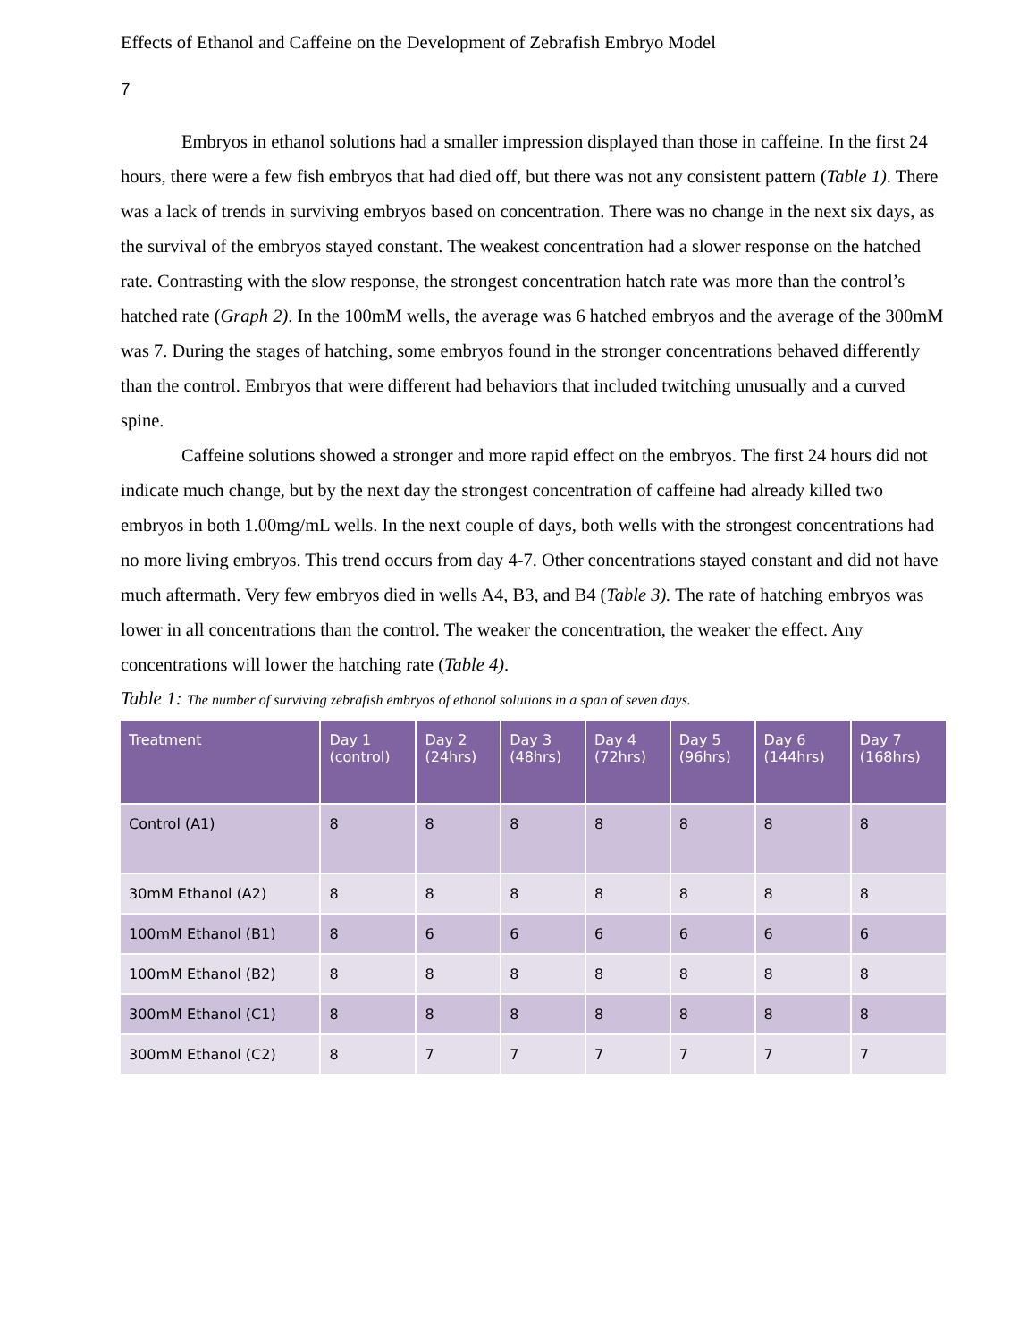Effects of Ethanol and Caffeine on the Development of Zebrafish Embryo Model
7
Embryos in ethanol solutions had a smaller impression displayed than those in caffeine. In the first 24 hours, there were a few fish embryos that had died off, but there was not any consistent pattern (Table 1). There was a lack of trends in surviving embryos based on concentration. There was no change in the next six days, as the survival of the embryos stayed constant. The weakest concentration had a slower response on the hatched rate. Contrasting with the slow response, the strongest concentration hatch rate was more than the control’s hatched rate (Graph 2). In the 100mM wells, the average was 6 hatched embryos and the average of the 300mM was 7. During the stages of hatching, some embryos found in the stronger concentrations behaved differently than the control. Embryos that were different had behaviors that included twitching unusually and a curved spine.
Caffeine solutions showed a stronger and more rapid effect on the embryos. The first 24 hours did not indicate much change, but by the next day the strongest concentration of caffeine had already killed two embryos in both 1.00mg/mL wells. In the next couple of days, both wells with the strongest concentrations had no more living embryos. This trend occurs from day 4-7. Other concentrations stayed constant and did not have much aftermath. Very few embryos died in wells A4, B3, and B4 (Table 3). The rate of hatching embryos was lower in all concentrations than the control. The weaker the concentration, the weaker the effect. Any concentrations will lower the hatching rate (Table 4).
Table 1: The number of surviving zebrafish embryos of ethanol solutions in a span of seven days.
| Treatment | Day 1 (control) | Day 2 (24hrs) | Day 3 (48hrs) | Day 4 (72hrs) | Day 5 (96hrs) | Day 6 (144hrs) | Day 7 (168hrs) |
| --- | --- | --- | --- | --- | --- | --- | --- |
| Control (A1) | 8 | 8 | 8 | 8 | 8 | 8 | 8 |
| 30mM Ethanol (A2) | 8 | 8 | 8 | 8 | 8 | 8 | 8 |
| 100mM Ethanol (B1) | 8 | 6 | 6 | 6 | 6 | 6 | 6 |
| 100mM Ethanol (B2) | 8 | 8 | 8 | 8 | 8 | 8 | 8 |
| 300mM Ethanol (C1) | 8 | 8 | 8 | 8 | 8 | 8 | 8 |
| 300mM Ethanol (C2) | 8 | 7 | 7 | 7 | 7 | 7 | 7 |